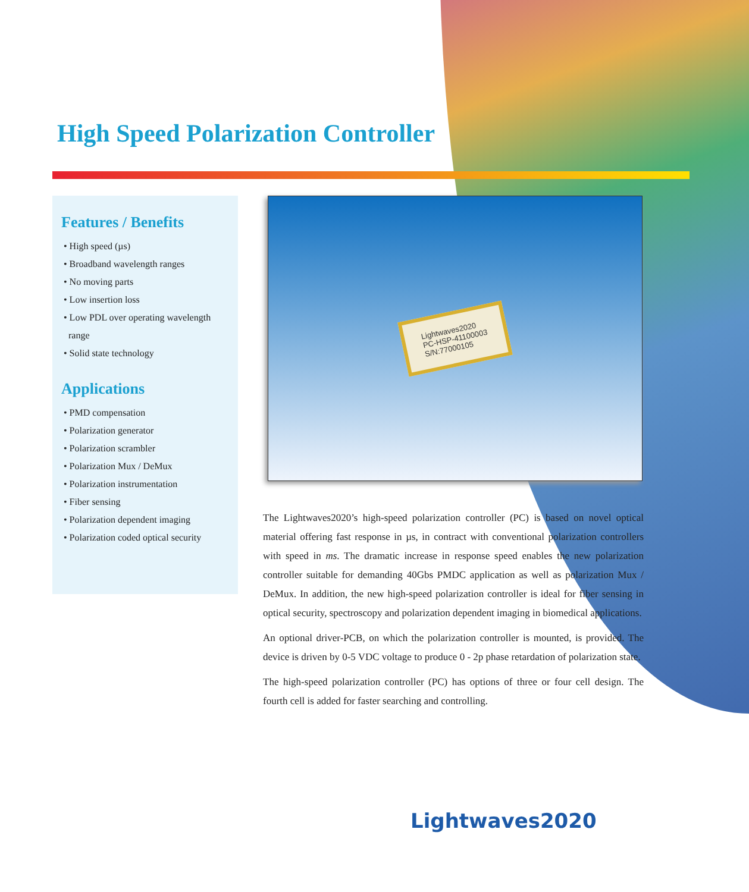High Speed Polarization Controller
Features / Benefits
• High speed (µs)
• Broadband wavelength ranges
• No moving parts
• Low insertion loss
• Low PDL over operating wavelength
range
• Solid state technology
Applications
• PMD compensation
• Polarization generator
• Polarization scrambler
• Polarization Mux / DeMux
• Polarization instrumentation
• Fiber sensing
• Polarization dependent imaging
• Polarization coded optical security
Lightwaves2020
PC-HSP-41100003
S/N:77000105
The Lightwaves2020’s high-speed polarization controller (PC) is based on novel optical material offering fast response in µs, in contract with conventional polarization controllers with speed in ms. The dramatic increase in response speed enables the new polarization controller suitable for demanding 40Gbs PMDC application as well as polarization Mux / DeMux. In addition, the new high-speed polarization controller is ideal for fiber sensing in optical security, spectroscopy and polarization dependent imaging in biomedical applications.
An optional driver-PCB, on which the polarization controller is mounted, is provided. The device is driven by 0-5 VDC voltage to produce 0 - 2p phase retardation of polarization state.
The high-speed polarization controller (PC) has options of three or four cell design. The fourth cell is added for faster searching and controlling.
Lightwaves2020